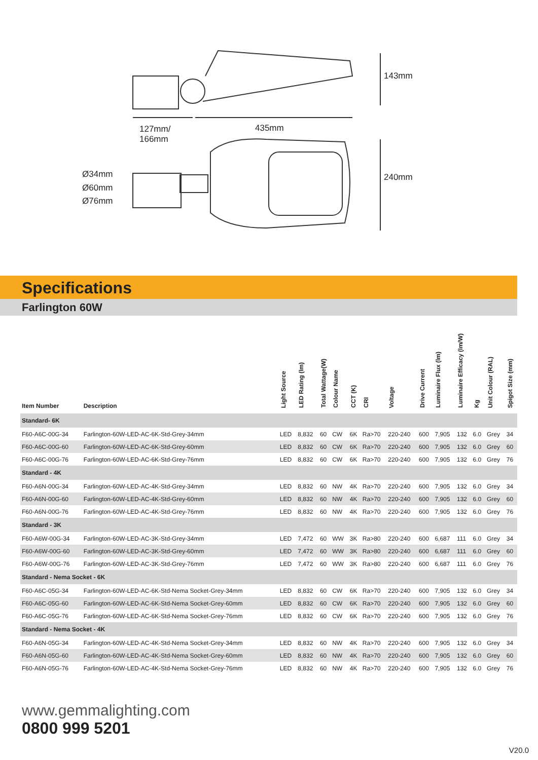127mm/
166mm
435mm
143mm
240mm
Ø34mm
Ø60mm
Ø76mm
Specifications
Farlington 60W
| Item Number | Description | Light Source | LED Rating (lm) | Total Wattage(W) | Colour Name | CCT (K) | CRI | Voltage | Drive Current | Luminaire Flux (lm) | Luminaire Efficacy (lm/W) | Kg | Unit Colour (RAL) | Spigot Size (mm) |
| --- | --- | --- | --- | --- | --- | --- | --- | --- | --- | --- | --- | --- | --- | --- |
| Standard- 6K | | | | | | | | | | | | | | |
| F60-A6C-00G-34 | Farlington-60W-LED-AC-6K-Std-Grey-34mm | LED | 8,832 | 60 | CW | 6K | Ra>70 | 220-240 | 600 | 7,905 | 132 | 6.0 | Grey | 34 |
| F60-A6C-00G-60 | Farlington-60W-LED-AC-6K-Std-Grey-60mm | LED | 8,832 | 60 | CW | 6K | Ra>70 | 220-240 | 600 | 7,905 | 132 | 6.0 | Grey | 60 |
| F60-A6C-00G-76 | Farlington-60W-LED-AC-6K-Std-Grey-76mm | LED | 8,832 | 60 | CW | 6K | Ra>70 | 220-240 | 600 | 7,905 | 132 | 6.0 | Grey | 76 |
| Standard - 4K | | | | | | | | | | | | | | |
| F60-A6N-00G-34 | Farlington-60W-LED-AC-4K-Std-Grey-34mm | LED | 8,832 | 60 | NW | 4K | Ra>70 | 220-240 | 600 | 7,905 | 132 | 6.0 | Grey | 34 |
| F60-A6N-00G-60 | Farlington-60W-LED-AC-4K-Std-Grey-60mm | LED | 8,832 | 60 | NW | 4K | Ra>70 | 220-240 | 600 | 7,905 | 132 | 6.0 | Grey | 60 |
| F60-A6N-00G-76 | Farlington-60W-LED-AC-4K-Std-Grey-76mm | LED | 8,832 | 60 | NW | 4K | Ra>70 | 220-240 | 600 | 7,905 | 132 | 6.0 | Grey | 76 |
| Standard - 3K | | | | | | | | | | | | | | |
| F60-A6W-00G-34 | Farlington-60W-LED-AC-3K-Std-Grey-34mm | LED | 7,472 | 60 | WW | 3K | Ra>80 | 220-240 | 600 | 6,687 | 111 | 6.0 | Grey | 34 |
| F60-A6W-00G-60 | Farlington-60W-LED-AC-3K-Std-Grey-60mm | LED | 7,472 | 60 | WW | 3K | Ra>80 | 220-240 | 600 | 6,687 | 111 | 6.0 | Grey | 60 |
| F60-A6W-00G-76 | Farlington-60W-LED-AC-3K-Std-Grey-76mm | LED | 7,472 | 60 | WW | 3K | Ra>80 | 220-240 | 600 | 6,687 | 111 | 6.0 | Grey | 76 |
| Standard - Nema Socket - 6K | | | | | | | | | | | | | | |
| F60-A6C-05G-34 | Farlington-60W-LED-AC-6K-Std-Nema Socket-Grey-34mm | LED | 8,832 | 60 | CW | 6K | Ra>70 | 220-240 | 600 | 7,905 | 132 | 6.0 | Grey | 34 |
| F60-A6C-05G-60 | Farlington-60W-LED-AC-6K-Std-Nema Socket-Grey-60mm | LED | 8,832 | 60 | CW | 6K | Ra>70 | 220-240 | 600 | 7,905 | 132 | 6.0 | Grey | 60 |
| F60-A6C-05G-76 | Farlington-60W-LED-AC-6K-Std-Nema Socket-Grey-76mm | LED | 8,832 | 60 | CW | 6K | Ra>70 | 220-240 | 600 | 7,905 | 132 | 6.0 | Grey | 76 |
| Standard - Nema Socket - 4K | | | | | | | | | | | | | | |
| F60-A6N-05G-34 | Farlington-60W-LED-AC-4K-Std-Nema Socket-Grey-34mm | LED | 8,832 | 60 | NW | 4K | Ra>70 | 220-240 | 600 | 7,905 | 132 | 6.0 | Grey | 34 |
| F60-A6N-05G-60 | Farlington-60W-LED-AC-4K-Std-Nema Socket-Grey-60mm | LED | 8,832 | 60 | NW | 4K | Ra>70 | 220-240 | 600 | 7,905 | 132 | 6.0 | Grey | 60 |
| F60-A6N-05G-76 | Farlington-60W-LED-AC-4K-Std-Nema Socket-Grey-76mm | LED | 8,832 | 60 | NW | 4K | Ra>70 | 220-240 | 600 | 7,905 | 132 | 6.0 | Grey | 76 |
www.gemmalighting.com
0800 999 5201
V20.0